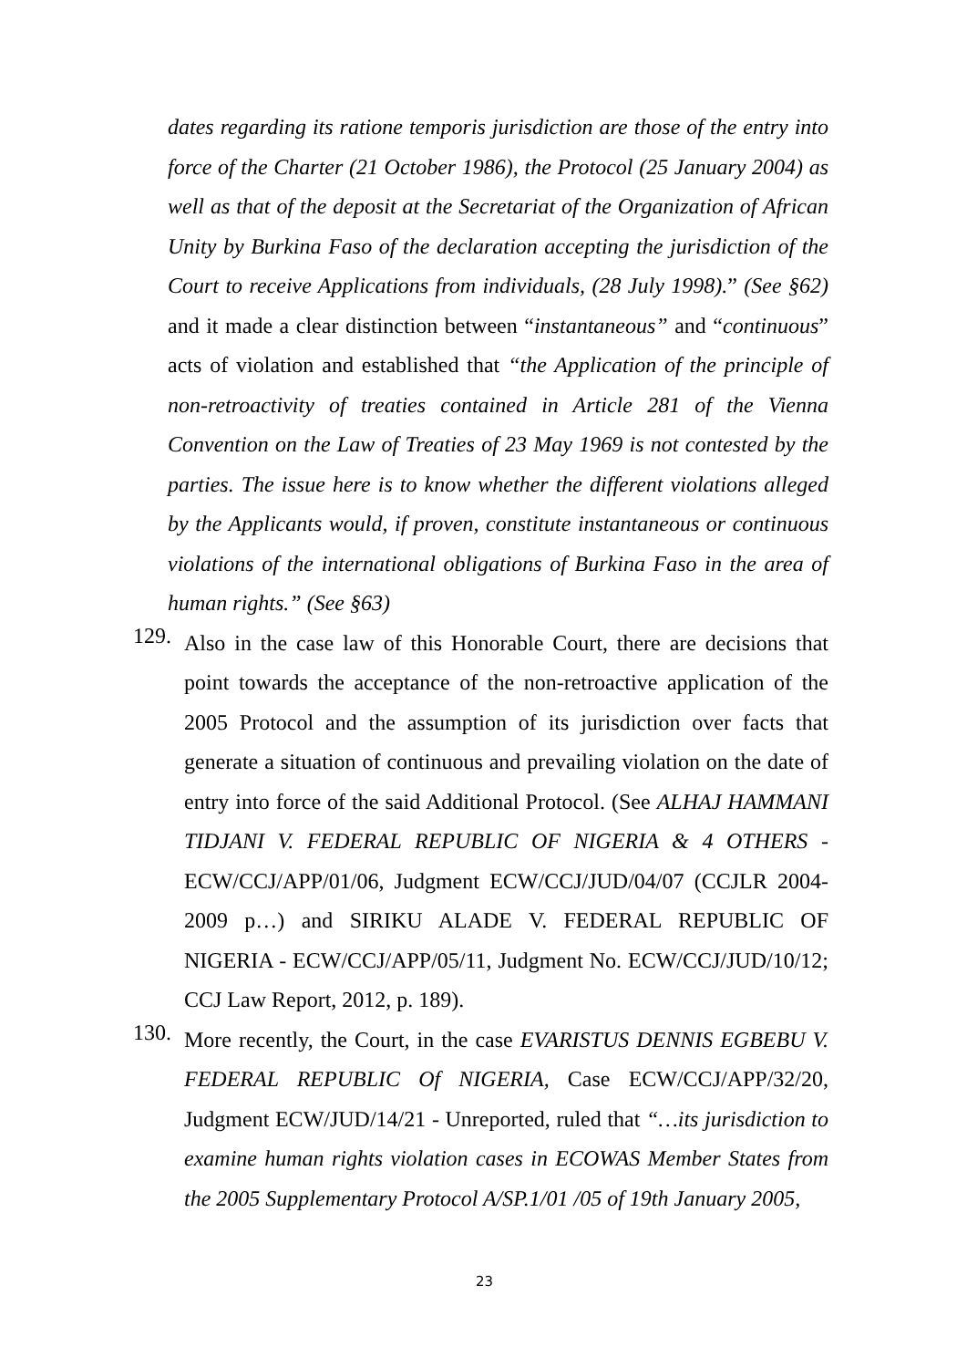dates regarding its ratione temporis jurisdiction are those of the entry into force of the Charter (21 October 1986), the Protocol (25 January 2004) as well as that of the deposit at the Secretariat of the Organization of African Unity by Burkina Faso of the declaration accepting the jurisdiction of the Court to receive Applications from individuals, (28 July 1998).” (See §62) and it made a clear distinction between “instantaneous” and “continuous” acts of violation and established that “the Application of the principle of non-retroactivity of treaties contained in Article 281 of the Vienna Convention on the Law of Treaties of 23 May 1969 is not contested by the parties. The issue here is to know whether the different violations alleged by the Applicants would, if proven, constitute instantaneous or continuous violations of the international obligations of Burkina Faso in the area of human rights.” (See §63)
129.
Also in the case law of this Honorable Court, there are decisions that point towards the acceptance of the non-retroactive application of the 2005 Protocol and the assumption of its jurisdiction over facts that generate a situation of continuous and prevailing violation on the date of entry into force of the said Additional Protocol. (See ALHAJ HAMMANI TIDJANI V. FEDERAL REPUBLIC OF NIGERIA & 4 OTHERS - ECW/CCJ/APP/01/06, Judgment ECW/CCJ/JUD/04/07 (CCJLR 2004-2009 p…) and SIRIKU ALADE V. FEDERAL REPUBLIC OF NIGERIA - ECW/CCJ/APP/05/11, Judgment No. ECW/CCJ/JUD/10/12; CCJ Law Report, 2012, p. 189).
130.
More recently, the Court, in the case EVARISTUS DENNIS EGBEBU V. FEDERAL REPUBLIC Of NIGERIA, Case ECW/CCJ/APP/32/20, Judgment ECW/JUD/14/21 - Unreported, ruled that “…its jurisdiction to examine human rights violation cases in ECOWAS Member States from the 2005 Supplementary Protocol A/SP.1/01 /05 of 19th January 2005,
23